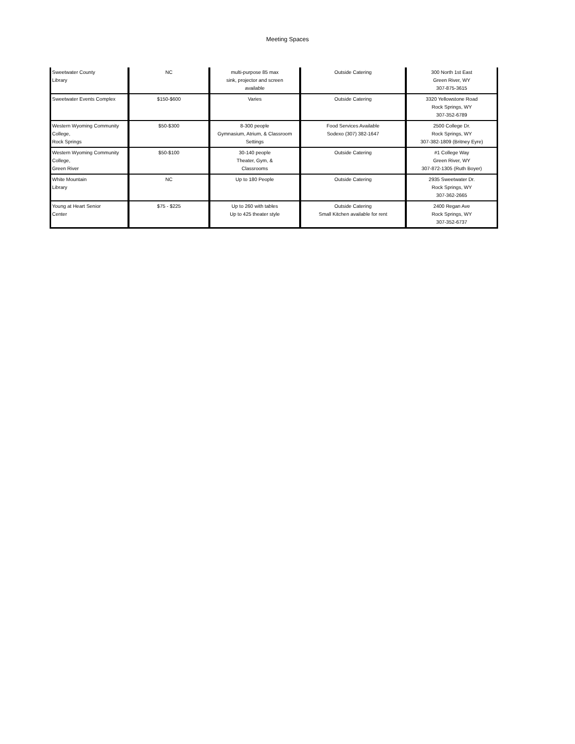Meeting Spaces
| Sweetwater County Library | NC | multi-purpose 85 max sink, projector and screen available | Outside Catering | 300 North 1st East Green River, WY 307-875-3615 |
| Sweetwater Events Complex | $150-$600 | Varies | Outside Catering | 3320 Yellowstone Road Rock Springs, WY 307-352-6789 |
| Western Wyoming Community College, Rock Springs | $50-$300 | 8-300 people Gymnasium, Atrium, & Classroom Settings | Food Services Available Sodexo (307) 382-1647 | 2500 College Dr. Rock Springs, WY 307-382-1809 (Britney Eyre) |
| Western Wyoming Community College, Green River | $50-$100 | 30-140 people Theater, Gym, & Classrooms | Outside Catering | #1 College Way Green River, WY 307-872-1305 (Ruth Boyer) |
| White Mountain Library | NC | Up to 180 People | Outside Catering | 2935 Sweetwater Dr. Rock Springs, WY 307-362-2665 |
| Young at Heart Senior Center | $75 - $225 | Up to 260 with tables Up to 425 theater style | Outside Catering Small Kitchen available for rent | 2400 Regan Ave Rock Springs, WY 307-352-6737 |